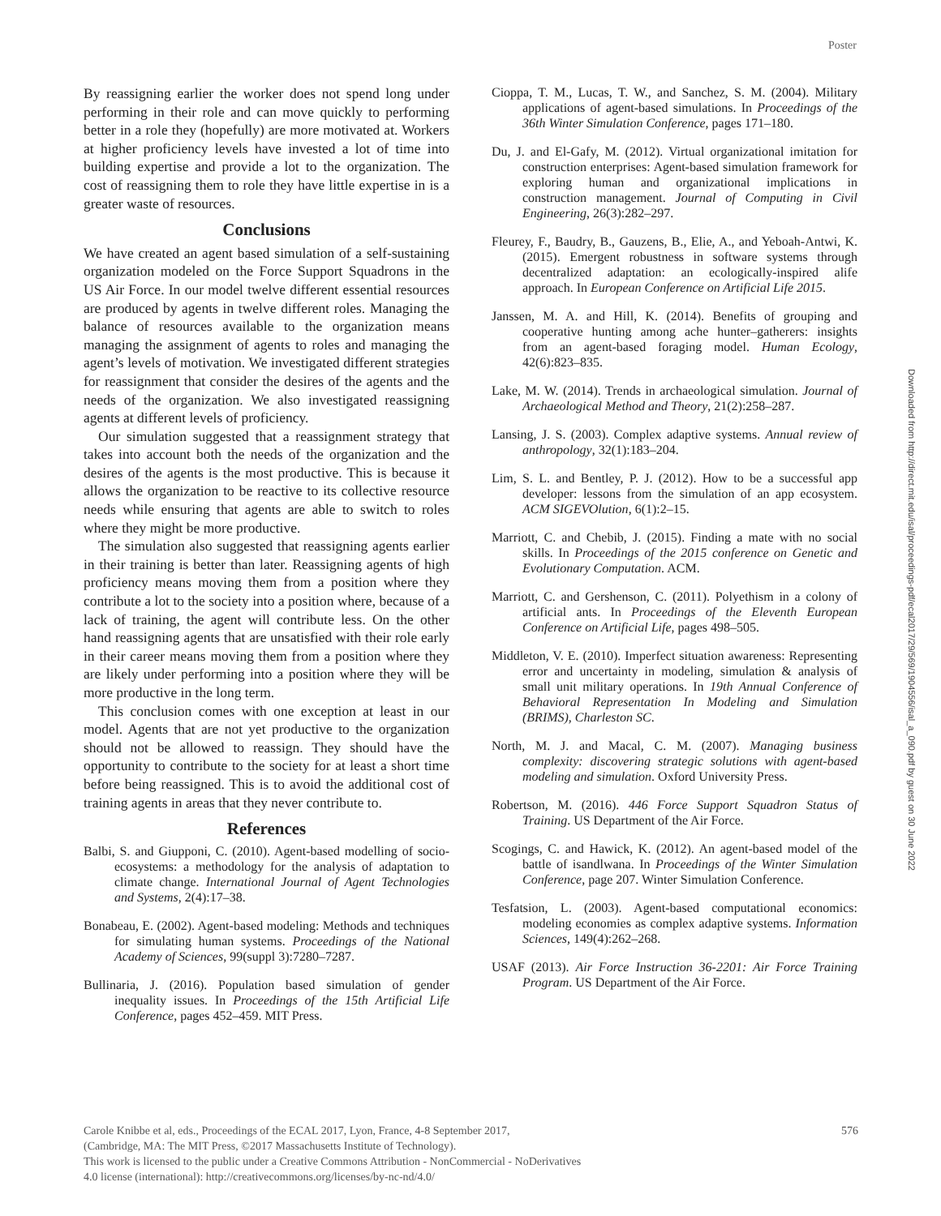Poster
Downloaded from http://direct.mit.edu/isal/proceedings-pdf/ecal2017/29/569/1904556/isal_a_090.pdf by guest on 30 June 2022
By reassigning earlier the worker does not spend long under performing in their role and can move quickly to performing better in a role they (hopefully) are more motivated at. Workers at higher proficiency levels have invested a lot of time into building expertise and provide a lot to the organization. The cost of reassigning them to role they have little expertise in is a greater waste of resources.
Conclusions
We have created an agent based simulation of a self-sustaining organization modeled on the Force Support Squadrons in the US Air Force. In our model twelve different essential resources are produced by agents in twelve different roles. Managing the balance of resources available to the organization means managing the assignment of agents to roles and managing the agent’s levels of motivation. We investigated different strategies for reassignment that consider the desires of the agents and the needs of the organization. We also investigated reassigning agents at different levels of proficiency.
Our simulation suggested that a reassignment strategy that takes into account both the needs of the organization and the desires of the agents is the most productive. This is because it allows the organization to be reactive to its collective resource needs while ensuring that agents are able to switch to roles where they might be more productive.
The simulation also suggested that reassigning agents earlier in their training is better than later. Reassigning agents of high proficiency means moving them from a position where they contribute a lot to the society into a position where, because of a lack of training, the agent will contribute less. On the other hand reassigning agents that are unsatisfied with their role early in their career means moving them from a position where they are likely under performing into a position where they will be more productive in the long term.
This conclusion comes with one exception at least in our model. Agents that are not yet productive to the organization should not be allowed to reassign. They should have the opportunity to contribute to the society for at least a short time before being reassigned. This is to avoid the additional cost of training agents in areas that they never contribute to.
References
Balbi, S. and Giupponi, C. (2010). Agent-based modelling of socio-ecosystems: a methodology for the analysis of adaptation to climate change. International Journal of Agent Technologies and Systems, 2(4):17–38.
Bonabeau, E. (2002). Agent-based modeling: Methods and techniques for simulating human systems. Proceedings of the National Academy of Sciences, 99(suppl 3):7280–7287.
Bullinaria, J. (2016). Population based simulation of gender inequality issues. In Proceedings of the 15th Artificial Life Conference, pages 452–459. MIT Press.
Cioppa, T. M., Lucas, T. W., and Sanchez, S. M. (2004). Military applications of agent-based simulations. In Proceedings of the 36th Winter Simulation Conference, pages 171–180.
Du, J. and El-Gafy, M. (2012). Virtual organizational imitation for construction enterprises: Agent-based simulation framework for exploring human and organizational implications in construction management. Journal of Computing in Civil Engineering, 26(3):282–297.
Fleurey, F., Baudry, B., Gauzens, B., Elie, A., and Yeboah-Antwi, K. (2015). Emergent robustness in software systems through decentralized adaptation: an ecologically-inspired alife approach. In European Conference on Artificial Life 2015.
Janssen, M. A. and Hill, K. (2014). Benefits of grouping and cooperative hunting among ache hunter–gatherers: insights from an agent-based foraging model. Human Ecology, 42(6):823–835.
Lake, M. W. (2014). Trends in archaeological simulation. Journal of Archaeological Method and Theory, 21(2):258–287.
Lansing, J. S. (2003). Complex adaptive systems. Annual review of anthropology, 32(1):183–204.
Lim, S. L. and Bentley, P. J. (2012). How to be a successful app developer: lessons from the simulation of an app ecosystem. ACM SIGEVOlution, 6(1):2–15.
Marriott, C. and Chebib, J. (2015). Finding a mate with no social skills. In Proceedings of the 2015 conference on Genetic and Evolutionary Computation. ACM.
Marriott, C. and Gershenson, C. (2011). Polyethism in a colony of artificial ants. In Proceedings of the Eleventh European Conference on Artificial Life, pages 498–505.
Middleton, V. E. (2010). Imperfect situation awareness: Representing error and uncertainty in modeling, simulation & analysis of small unit military operations. In 19th Annual Conference of Behavioral Representation In Modeling and Simulation (BRIMS), Charleston SC.
North, M. J. and Macal, C. M. (2007). Managing business complexity: discovering strategic solutions with agent-based modeling and simulation. Oxford University Press.
Robertson, M. (2016). 446 Force Support Squadron Status of Training. US Department of the Air Force.
Scogings, C. and Hawick, K. (2012). An agent-based model of the battle of isandlwana. In Proceedings of the Winter Simulation Conference, page 207. Winter Simulation Conference.
Tesfatsion, L. (2003). Agent-based computational economics: modeling economies as complex adaptive systems. Information Sciences, 149(4):262–268.
USAF (2013). Air Force Instruction 36-2201: Air Force Training Program. US Department of the Air Force.
576 Carole Knibbe et al, eds., Proceedings of the ECAL 2017, Lyon, France, 4-8 September 2017,
(Cambridge, MA: The MIT Press, ©2017 Massachusetts Institute of Technology).
This work is licensed to the public under a Creative Commons Attribution - NonCommercial - NoDerivatives
4.0 license (international): http://creativecommons.org/licenses/by-nc-nd/4.0/